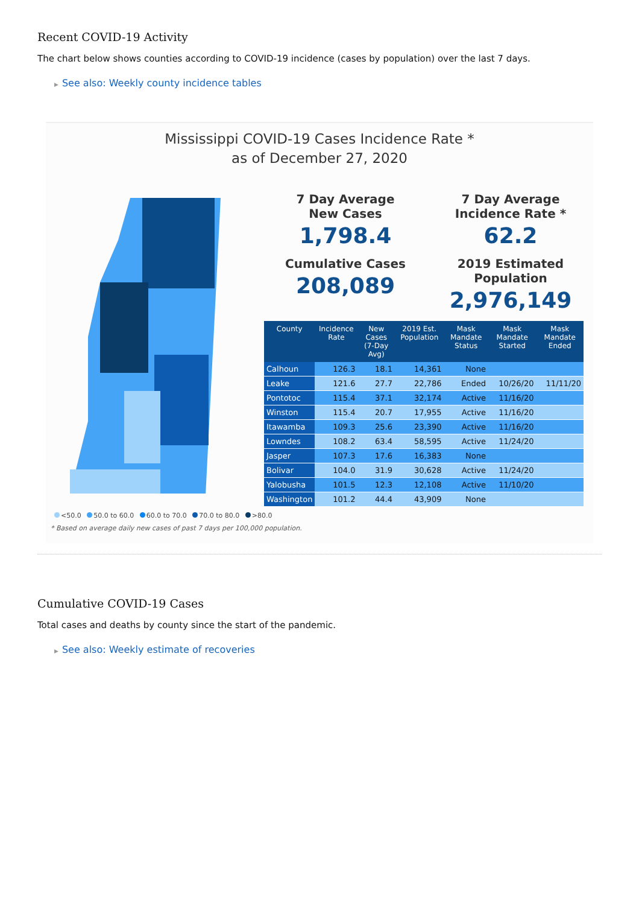Recent COVID-19 Activity
The chart below shows counties according to COVID-19 incidence (cases by population) over the last 7 days.
▶ See also: Weekly county incidence tables
Mississippi COVID-19 Cases Incidence Rate *
as of December 27, 2020
7 Day Average
New Cases
1,798.4
7 Day Average
Incidence Rate *
62.2
Cumulative Cases
208,089
2019 Estimated Population
2,976,149
| County | Incidence Rate | New Cases (7-Day Avg) | 2019 Est. Population | Mask Mandate Status | Mask Mandate Started | Mask Mandate Ended |
| --- | --- | --- | --- | --- | --- | --- |
| Calhoun | 126.3 | 18.1 | 14,361 | None | | |
| Leake | 121.6 | 27.7 | 22,786 | Ended | 10/26/20 | 11/11/20 |
| Pontotoc | 115.4 | 37.1 | 32,174 | Active | 11/16/20 | |
| Winston | 115.4 | 20.7 | 17,955 | Active | 11/16/20 | |
| Itawamba | 109.3 | 25.6 | 23,390 | Active | 11/16/20 | |
| Lowndes | 108.2 | 63.4 | 58,595 | Active | 11/24/20 | |
| Jasper | 107.3 | 17.6 | 16,383 | None | | |
| Bolivar | 104.0 | 31.9 | 30,628 | Active | 11/24/20 | |
| Yalobusha | 101.5 | 12.3 | 12,108 | Active | 11/10/20 | |
| Washington | 101.2 | 44.4 | 43,909 | None | | |
<50.0 50.0 to 60.0 60.0 to 70.0 70.0 to 80.0 >80.0
* Based on average daily new cases of past 7 days per 100,000 population.
Cumulative COVID-19 Cases
Total cases and deaths by county since the start of the pandemic.
▶ See also: Weekly estimate of recoveries